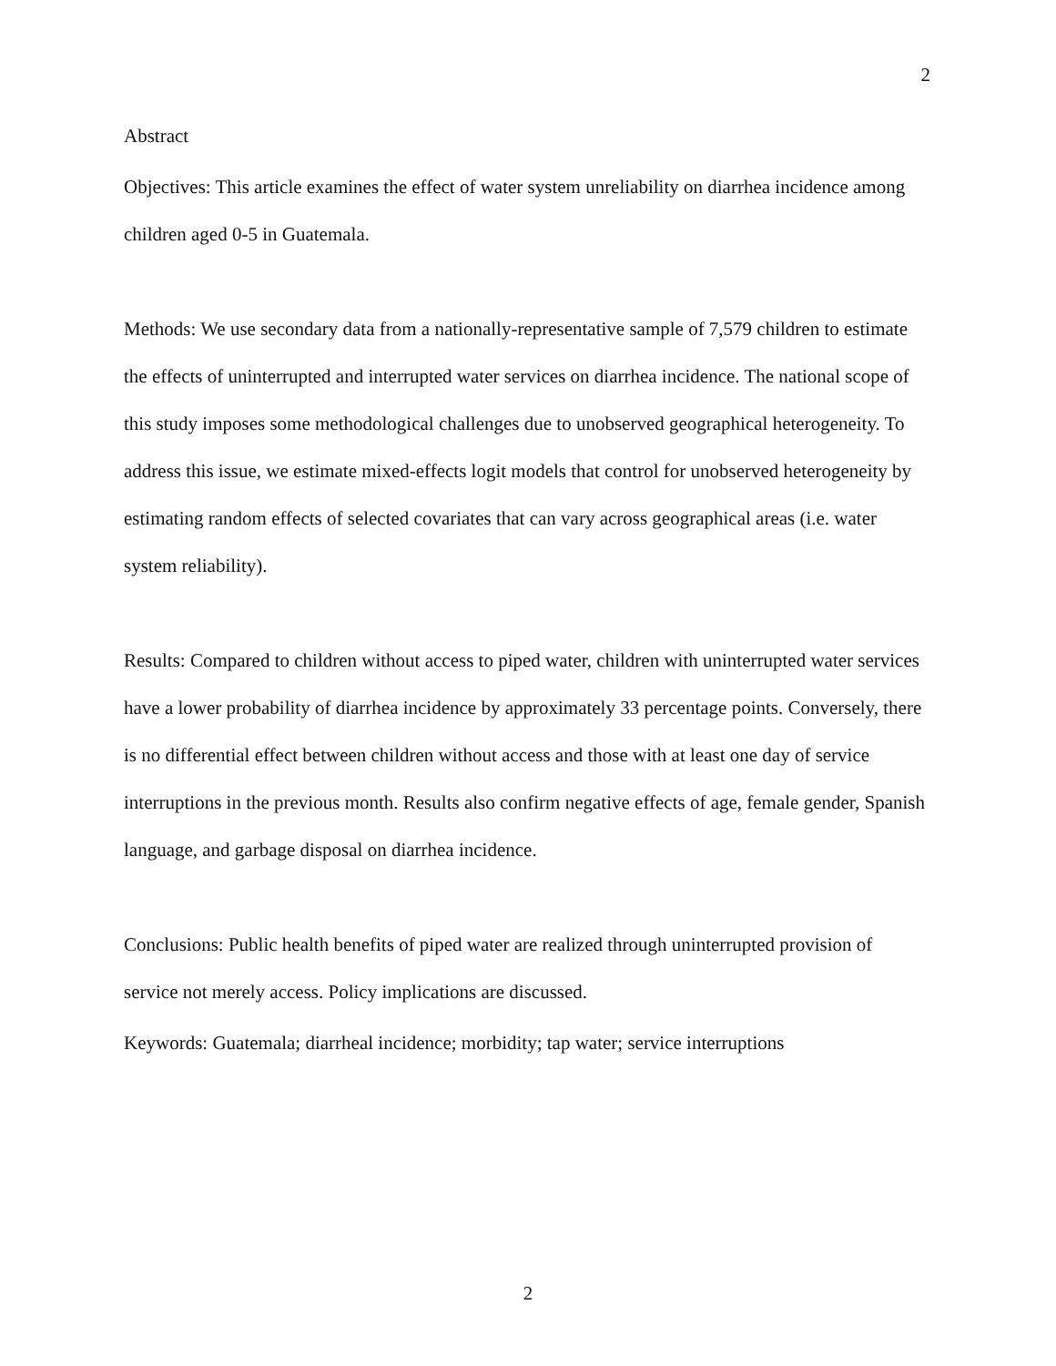2
Abstract
Objectives: This article examines the effect of water system unreliability on diarrhea incidence among children aged 0-5 in Guatemala.
Methods: We use secondary data from a nationally-representative sample of 7,579 children to estimate the effects of uninterrupted and interrupted water services on diarrhea incidence. The national scope of this study imposes some methodological challenges due to unobserved geographical heterogeneity. To address this issue, we estimate mixed-effects logit models that control for unobserved heterogeneity by estimating random effects of selected covariates that can vary across geographical areas (i.e. water system reliability).
Results: Compared to children without access to piped water, children with uninterrupted water services have a lower probability of diarrhea incidence by approximately 33 percentage points. Conversely, there is no differential effect between children without access and those with at least one day of service interruptions in the previous month. Results also confirm negative effects of age, female gender, Spanish language, and garbage disposal on diarrhea incidence.
Conclusions: Public health benefits of piped water are realized through uninterrupted provision of service not merely access. Policy implications are discussed.
Keywords: Guatemala; diarrheal incidence; morbidity; tap water; service interruptions
2